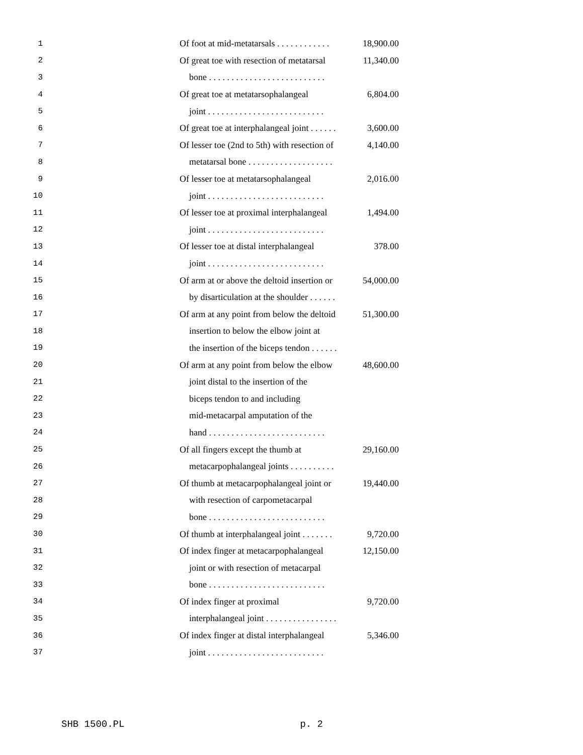| 1 | | Of foot at mid-metatarsals . . . . . . . . . . . . | 18,900.00 |
| 2 | | Of great toe with resection of metatarsal | 11,340.00 |
| 3 | | bone . . . . . . . . . . . . . . . . . . . . . . . . . . | |
| 4 | | Of great toe at metatarsophalangeal | 6,804.00 |
| 5 | | joint . . . . . . . . . . . . . . . . . . . . . . . . . . | |
| 6 | | Of great toe at interphalangeal joint . . . . . . | 3,600.00 |
| 7 | | Of lesser toe (2nd to 5th) with resection of | 4,140.00 |
| 8 | | metatarsal bone . . . . . . . . . . . . . . . . . . . | |
| 9 | | Of lesser toe at metatarsophalangeal | 2,016.00 |
| 10 | | joint . . . . . . . . . . . . . . . . . . . . . . . . . . | |
| 11 | | Of lesser toe at proximal interphalangeal | 1,494.00 |
| 12 | | joint . . . . . . . . . . . . . . . . . . . . . . . . . . | |
| 13 | | Of lesser toe at distal interphalangeal | 378.00 |
| 14 | | joint . . . . . . . . . . . . . . . . . . . . . . . . . . | |
| 15 | | Of arm at or above the deltoid insertion or | 54,000.00 |
| 16 | | by disarticulation at the shoulder . . . . . . | |
| 17 | | Of arm at any point from below the deltoid | 51,300.00 |
| 18 | | insertion to below the elbow joint at | |
| 19 | | the insertion of the biceps tendon . . . . . . | |
| 20 | | Of arm at any point from below the elbow | 48,600.00 |
| 21 | | joint distal to the insertion of the | |
| 22 | | biceps tendon to and including | |
| 23 | | mid-metacarpal amputation of the | |
| 24 | | hand . . . . . . . . . . . . . . . . . . . . . . . . . . | |
| 25 | | Of all fingers except the thumb at | 29,160.00 |
| 26 | | metacarpophalangeal joints . . . . . . . . . . | |
| 27 | | Of thumb at metacarpophalangeal joint or | 19,440.00 |
| 28 | | with resection of carpometacarpal | |
| 29 | | bone . . . . . . . . . . . . . . . . . . . . . . . . . . | |
| 30 | | Of thumb at interphalangeal joint . . . . . . . | 9,720.00 |
| 31 | | Of index finger at metacarpophalangeal | 12,150.00 |
| 32 | | joint or with resection of metacarpal | |
| 33 | | bone . . . . . . . . . . . . . . . . . . . . . . . . . . | |
| 34 | | Of index finger at proximal | 9,720.00 |
| 35 | | interphalangeal joint . . . . . . . . . . . . . . . . | |
| 36 | | Of index finger at distal interphalangeal | 5,346.00 |
| 37 | | joint . . . . . . . . . . . . . . . . . . . . . . . . . . | |
SHB 1500.PL p. 2